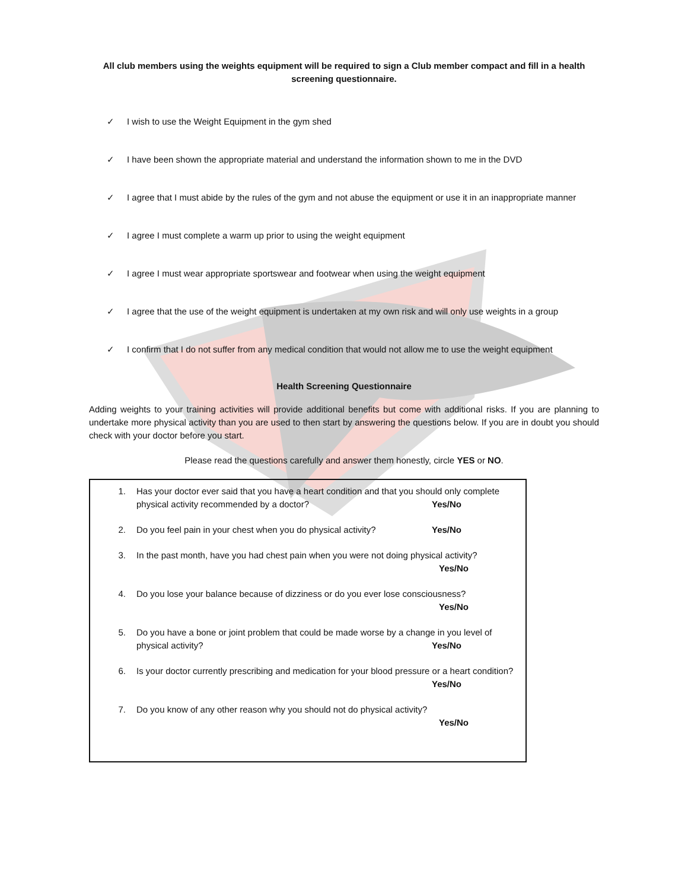All club members using the weights equipment will be required to sign a Club member compact and fill in a health screening questionnaire.
✓ I wish to use the Weight Equipment in the gym shed
✓ I have been shown the appropriate material and understand the information shown to me in the DVD
✓ I agree that I must abide by the rules of the gym and not abuse the equipment or use it in an inappropriate manner
✓ I agree I must complete a warm up prior to using the weight equipment
✓ I agree I must wear appropriate sportswear and footwear when using the weight equipment
✓ I agree that the use of the weight equipment is undertaken at my own risk and will only use weights in a group
✓ I confirm that I do not suffer from any medical condition that would not allow me to use the weight equipment
Health Screening Questionnaire
Adding weights to your training activities will provide additional benefits but come with additional risks. If you are planning to undertake more physical activity than you are used to then start by answering the questions below. If you are in doubt you should check with your doctor before you start.
Please read the questions carefully and answer them honestly, circle YES or NO.
1. Has your doctor ever said that you have a heart condition and that you should only complete physical activity recommended by a doctor? Yes/No
2. Do you feel pain in your chest when you do physical activity? Yes/No
3. In the past month, have you had chest pain when you were not doing physical activity?
Yes/No
4. Do you lose your balance because of dizziness or do you ever lose consciousness?
Yes/No
5. Do you have a bone or joint problem that could be made worse by a change in you level of physical activity? Yes/No
6. Is your doctor currently prescribing and medication for your blood pressure or a heart condition? Yes/No
7. Do you know of any other reason why you should not do physical activity?
Yes/No